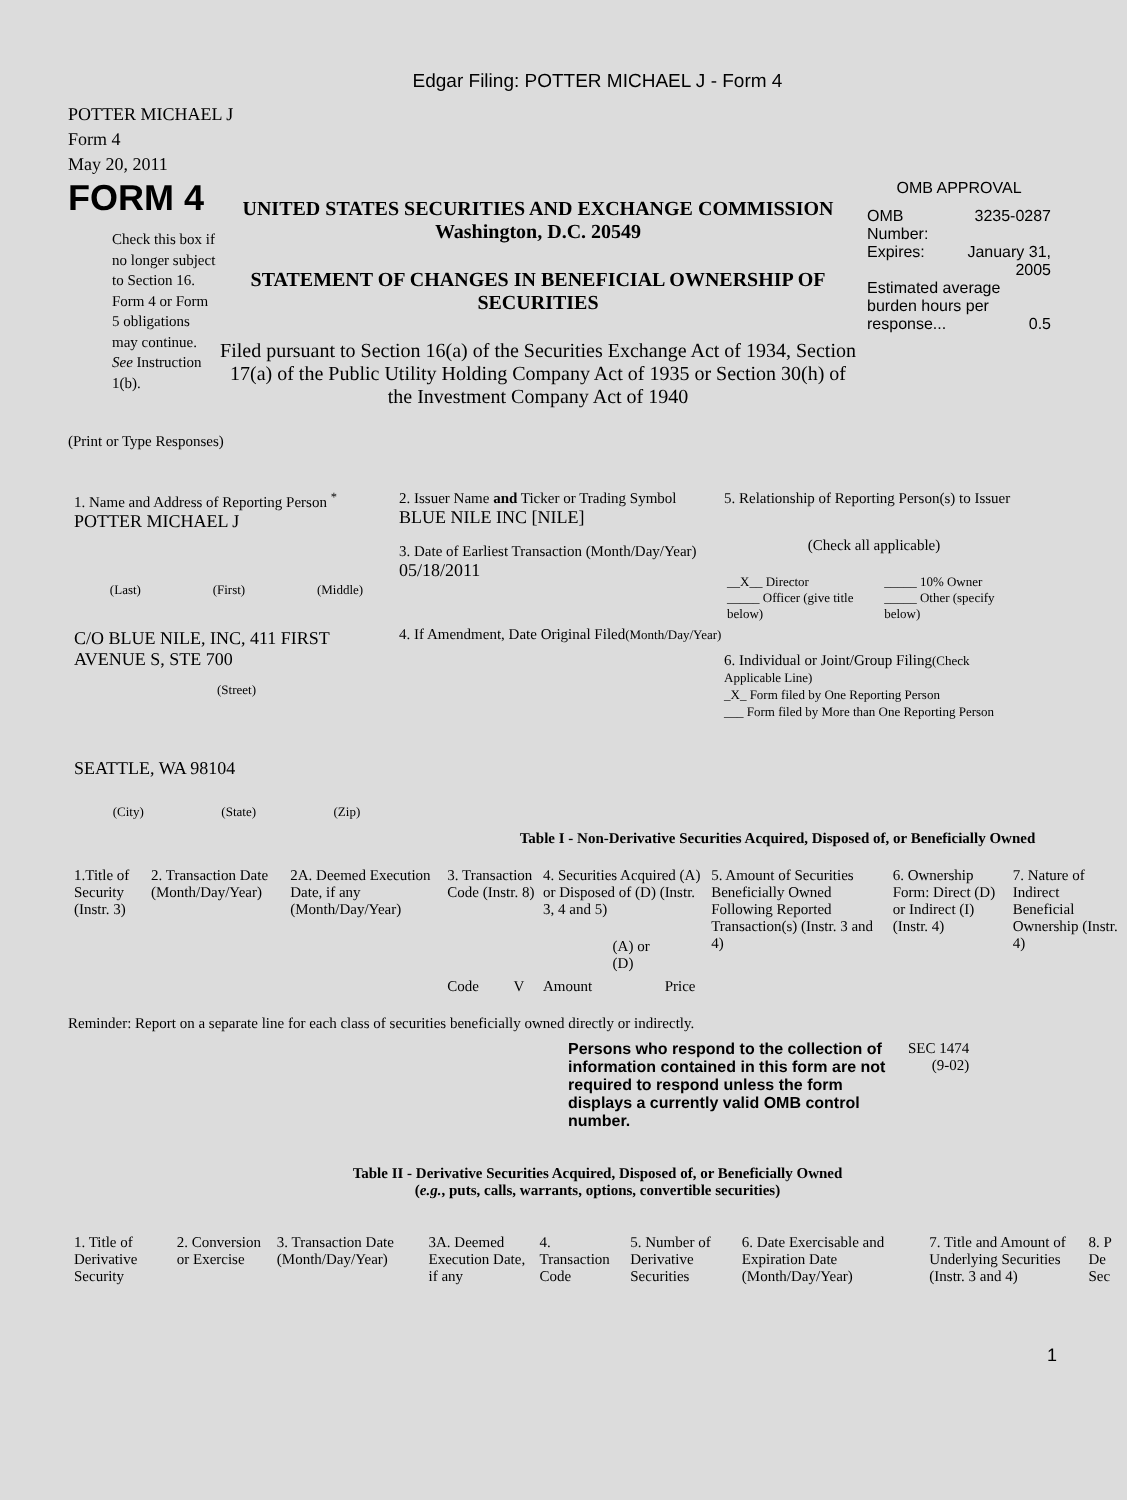Edgar Filing: POTTER MICHAEL J - Form 4
POTTER MICHAEL J
Form 4
May 20, 2011
FORM 4
Check this box if no longer subject to Section 16. Form 4 or Form 5 obligations may continue. See Instruction 1(b).
UNITED STATES SECURITIES AND EXCHANGE COMMISSION
Washington, D.C. 20549
STATEMENT OF CHANGES IN BENEFICIAL OWNERSHIP OF SECURITIES
Filed pursuant to Section 16(a) of the Securities Exchange Act of 1934, Section 17(a) of the Public Utility Holding Company Act of 1935 or Section 30(h) of the Investment Company Act of 1940
OMB APPROVAL
| OMB Number: | 3235-0287 |
| Expires: | January 31, 2005 |
| Estimated average burden hours per response... 0.5 | |
(Print or Type Responses)
1. Name and Address of Reporting Person <sup>*</sup>
POTTER MICHAEL J
(Last) (First) (Middle)
C/O BLUE NILE, INC, 411 FIRST AVENUE S, STE 700
(Street)
SEATTLE, WA 98104
(City) (State) (Zip)
2. Issuer Name and Ticker or Trading Symbol
BLUE NILE INC [NILE]
3. Date of Earliest Transaction (Month/Day/Year)
05/18/2011
4. If Amendment, Date Original Filed(Month/Day/Year)
5. Relationship of Reporting Person(s) to Issuer
(Check all applicable)
| __X__ Director | _____ 10% Owner |
| _____ Officer (give title below) | _____ Other (specify below) |
6. Individual or Joint/Group Filing(Check Applicable Line)
_X_ Form filed by One Reporting Person
___ Form filed by More than One Reporting Person
Table I - Non-Derivative Securities Acquired, Disposed of, or Beneficially Owned
| 1.Title of Security (Instr. 3) | 2. Transaction Date (Month/Day/Year) | 2A. Deemed Execution Date, if any (Month/Day/Year) | 3. Transaction Code (Instr. 8) | | 4. Securities Acquired (A) or Disposed of (D) (Instr. 3, 4 and 5) | | | 5. Amount of Securities Beneficially Owned Following Reported Transaction(s) (Instr. 3 and 4) | 6. Ownership Form: Direct (D) or Indirect (I) (Instr. 4) | 7. Nature of Indirect Beneficial Ownership (Instr. 4) |
| | | | Code | V | Amount | (A) or (D) | Price | | | |
Reminder: Report on a separate line for each class of securities beneficially owned directly or indirectly.
Persons who respond to the collection of information contained in this form are not required to respond unless the form displays a currently valid OMB control number.
SEC 1474
(9-02)
Table II - Derivative Securities Acquired, Disposed of, or Beneficially Owned
(e.g., puts, calls, warrants, options, convertible securities)
| 1. Title of Derivative Security | 2. Conversion or Exercise | 3. Transaction Date (Month/Day/Year) | 3A. Deemed Execution Date, if any | 4. Transaction Code | 5. Number of Derivative Securities | 6. Date Exercisable and Expiration Date (Month/Day/Year) | 7. Title and Amount of Underlying Securities (Instr. 3 and 4) | 8. P De Sec |
1